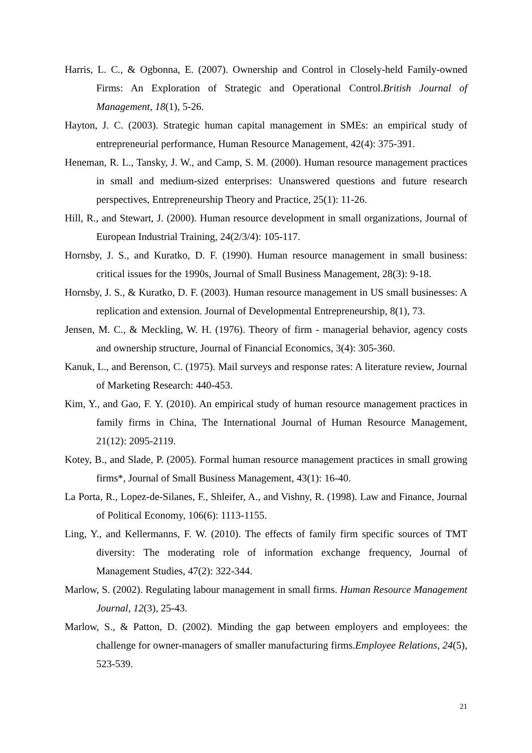Harris, L. C., & Ogbonna, E. (2007). Ownership and Control in Closely-held Family-owned Firms: An Exploration of Strategic and Operational Control.British Journal of Management, 18(1), 5-26.
Hayton, J. C. (2003). Strategic human capital management in SMEs: an empirical study of entrepreneurial performance, Human Resource Management, 42(4): 375-391.
Heneman, R. L., Tansky, J. W., and Camp, S. M. (2000). Human resource management practices in small and medium-sized enterprises: Unanswered questions and future research perspectives, Entrepreneurship Theory and Practice, 25(1): 11-26.
Hill, R., and Stewart, J. (2000). Human resource development in small organizations, Journal of European Industrial Training, 24(2/3/4): 105-117.
Hornsby, J. S., and Kuratko, D. F. (1990). Human resource management in small business: critical issues for the 1990s, Journal of Small Business Management, 28(3): 9-18.
Hornsby, J. S., & Kuratko, D. F. (2003). Human resource management in US small businesses: A replication and extension. Journal of Developmental Entrepreneurship, 8(1), 73.
Jensen, M. C., & Meckling, W. H. (1976). Theory of firm - managerial behavior, agency costs and ownership structure, Journal of Financial Economics, 3(4): 305-360.
Kanuk, L., and Berenson, C. (1975). Mail surveys and response rates: A literature review, Journal of Marketing Research: 440-453.
Kim, Y., and Gao, F. Y. (2010). An empirical study of human resource management practices in family firms in China, The International Journal of Human Resource Management, 21(12): 2095-2119.
Kotey, B., and Slade, P. (2005). Formal human resource management practices in small growing firms*, Journal of Small Business Management, 43(1): 16-40.
La Porta, R., Lopez-de-Silanes, F., Shleifer, A., and Vishny, R. (1998). Law and Finance, Journal of Political Economy, 106(6): 1113-1155.
Ling, Y., and Kellermanns, F. W. (2010). The effects of family firm specific sources of TMT diversity: The moderating role of information exchange frequency, Journal of Management Studies, 47(2): 322-344.
Marlow, S. (2002). Regulating labour management in small firms. Human Resource Management Journal, 12(3), 25-43.
Marlow, S., & Patton, D. (2002). Minding the gap between employers and employees: the challenge for owner-managers of smaller manufacturing firms.Employee Relations, 24(5), 523-539.
21